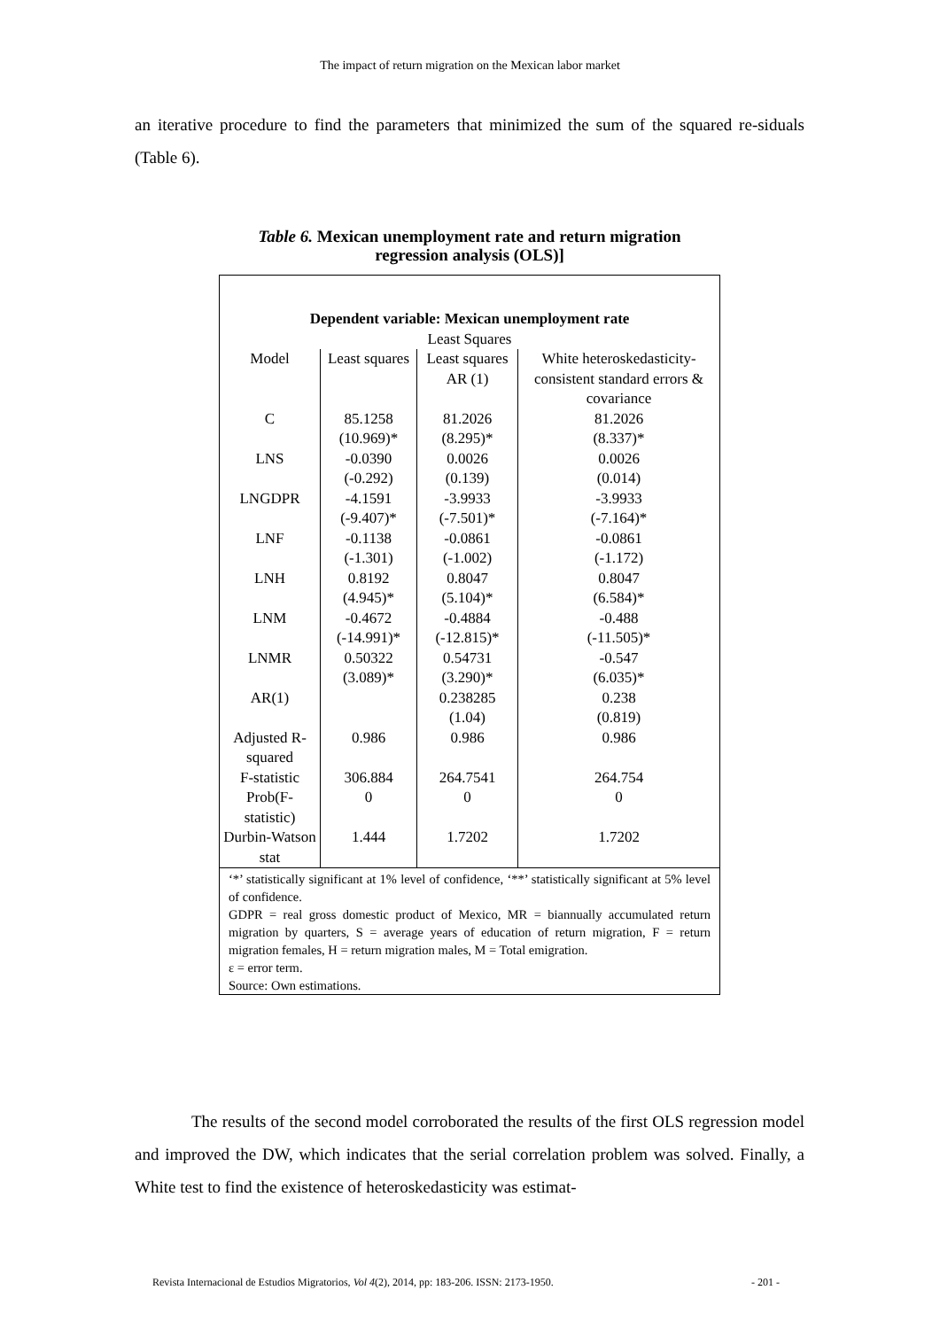The impact of return migration on the Mexican labor market
an iterative procedure to find the parameters that minimized the sum of the squared re-siduals (Table 6).
Table 6. Mexican unemployment rate and return migration
regression analysis (OLS)]
| Dependent variable: Mexican unemployment rate | | | |
| --- | --- | --- | --- |
| Least Squares | | | |
| Model | Least squares | Least squares AR (1) | White heteroskedasticity-consistent standard errors & covariance |
| C | 85.1258 (10.969)* | 81.2026 (8.295)* | 81.2026 (8.337)* |
| LNS | -0.0390 (-0.292) | 0.0026 (0.139) | 0.0026 (0.014) |
| LNGDPR | -4.1591 (-9.407)* | -3.9933 (-7.501)* | -3.9933 (-7.164)* |
| LNF | -0.1138 (-1.301) | -0.0861 (-1.002) | -0.0861 (-1.172) |
| LNH | 0.8192 (4.945)* | 0.8047 (5.104)* | 0.8047 (6.584)* |
| LNM | -0.4672 (-14.991)* | -0.4884 (-12.815)* | -0.488 (-11.505)* |
| LNMR | 0.50322 (3.089)* | 0.54731 (3.290)* | -0.547 (6.035)* |
| AR(1) | | 0.238285 (1.04) | 0.238 (0.819) |
| Adjusted R-squared | 0.986 | 0.986 | 0.986 |
| F-statistic | 306.884 | 264.7541 | 264.754 |
| Prob(F-statistic) | 0 | 0 | 0 |
| Durbin-Watson stat | 1.444 | 1.7202 | 1.7202 |
‘*’ statistically significant at 1% level of confidence, ‘**’ statistically significant at 5% level of confidence.
GDPR = real gross domestic product of Mexico, MR = biannually accumulated return migration by quarters, S = average years of education of return migration, F = return migration females, H = return migration males, M = Total emigration.
ε = error term.
Source: Own estimations.
The results of the second model corroborated the results of the first OLS regression model and improved the DW, which indicates that the serial correlation problem was solved. Finally, a White test to find the existence of heteroskedasticity was estimat-
Revista Internacional de Estudios Migratorios, Vol 4(2), 2014, pp: 183-206. ISSN: 2173-1950. - 201 -